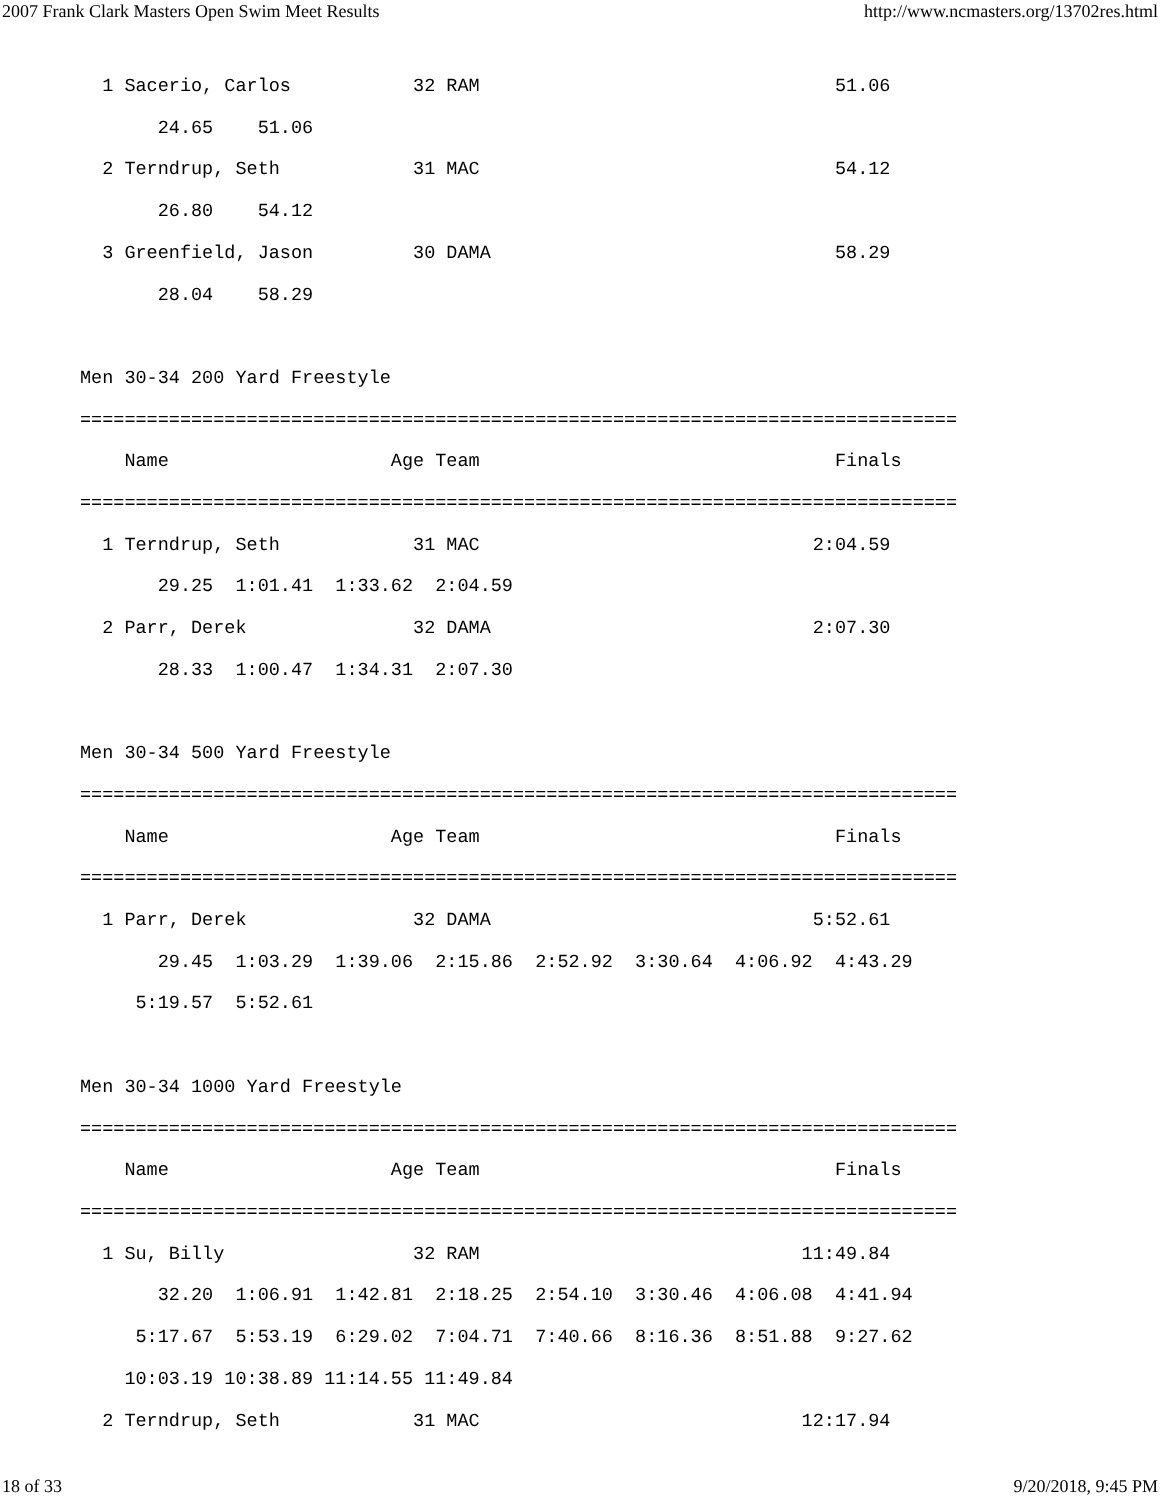2007 Frank Clark Masters Open Swim Meet Results http://www.ncmasters.org/13702res.html
  1 Sacerio, Carlos           32 RAM                                51.06
       24.65    51.06
  2 Terndrup, Seth            31 MAC                                54.12
       26.80    54.12
  3 Greenfield, Jason         30 DAMA                               58.29
       28.04    58.29

Men 30-34 200 Yard Freestyle
===============================================================================
    Name                    Age Team                                Finals
===============================================================================
  1 Terndrup, Seth            31 MAC                              2:04.59
       29.25  1:01.41  1:33.62  2:04.59
  2 Parr, Derek               32 DAMA                             2:07.30
       28.33  1:00.47  1:34.31  2:07.30

Men 30-34 500 Yard Freestyle
===============================================================================
    Name                    Age Team                                Finals
===============================================================================
  1 Parr, Derek               32 DAMA                             5:52.61
       29.45  1:03.29  1:39.06  2:15.86  2:52.92  3:30.64  4:06.92  4:43.29
     5:19.57  5:52.61

Men 30-34 1000 Yard Freestyle
===============================================================================
    Name                    Age Team                                Finals
===============================================================================
  1 Su, Billy                 32 RAM                             11:49.84
       32.20  1:06.91  1:42.81  2:18.25  2:54.10  3:30.46  4:06.08  4:41.94
     5:17.67  5:53.19  6:29.02  7:04.71  7:40.66  8:16.36  8:51.88  9:27.62
    10:03.19 10:38.89 11:14.55 11:49.84
  2 Terndrup, Seth            31 MAC                             12:17.94
18 of 33 9/20/2018, 9:45 PM